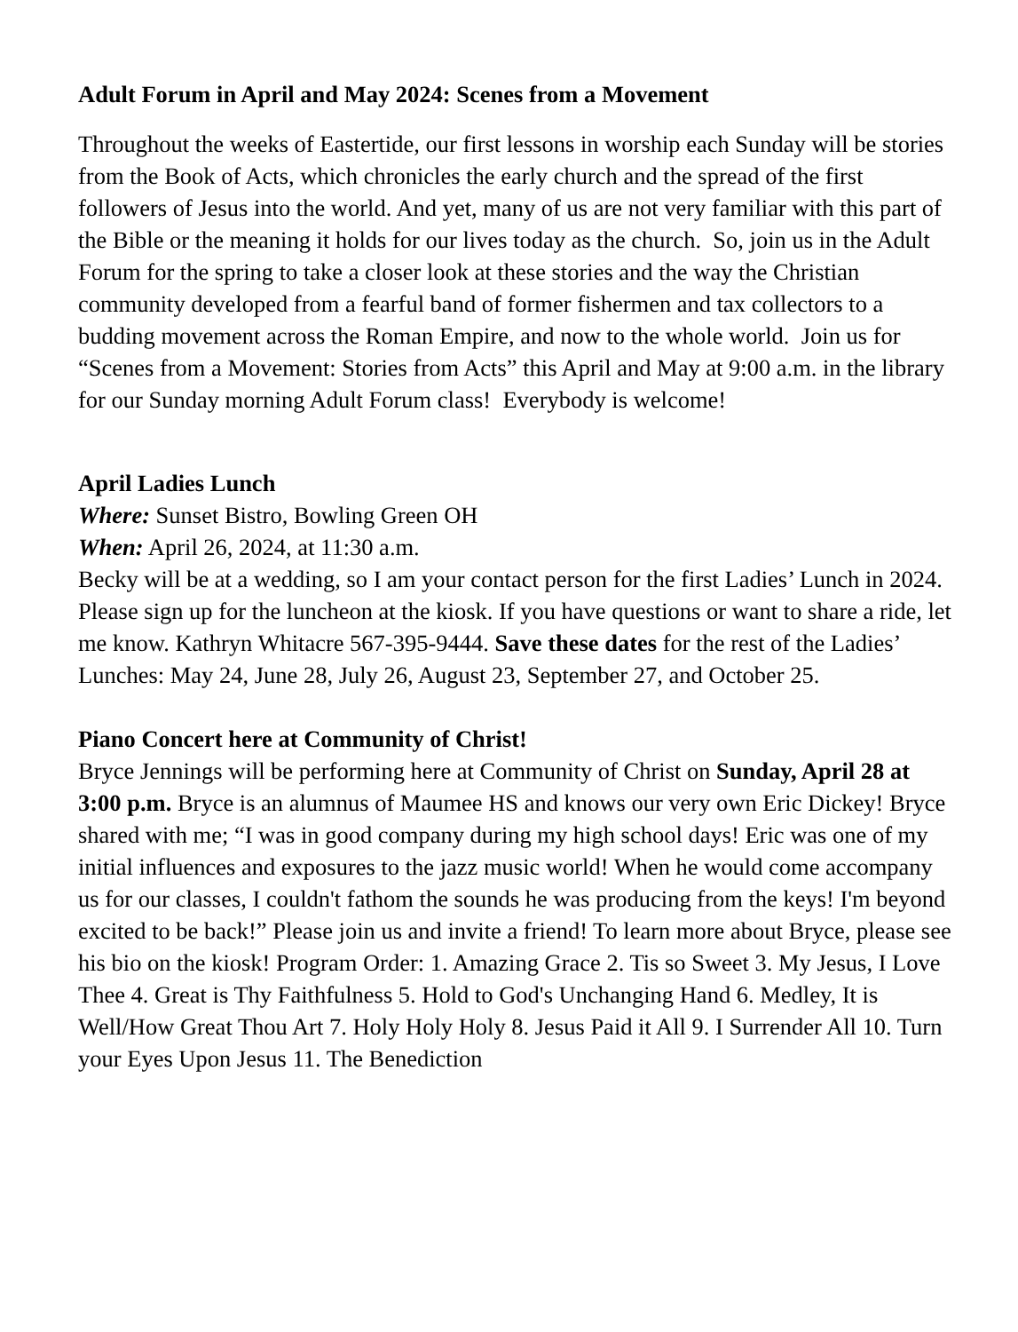Adult Forum in April and May 2024: Scenes from a Movement
Throughout the weeks of Eastertide, our first lessons in worship each Sunday will be stories from the Book of Acts, which chronicles the early church and the spread of the first followers of Jesus into the world. And yet, many of us are not very familiar with this part of the Bible or the meaning it holds for our lives today as the church. So, join us in the Adult Forum for the spring to take a closer look at these stories and the way the Christian community developed from a fearful band of former fishermen and tax collectors to a budding movement across the Roman Empire, and now to the whole world. Join us for “Scenes from a Movement: Stories from Acts” this April and May at 9:00 a.m. in the library for our Sunday morning Adult Forum class! Everybody is welcome!
April Ladies Lunch
Where: Sunset Bistro, Bowling Green OH
When: April 26, 2024, at 11:30 a.m.
Becky will be at a wedding, so I am your contact person for the first Ladies’ Lunch in 2024. Please sign up for the luncheon at the kiosk. If you have questions or want to share a ride, let me know. Kathryn Whitacre 567-395-9444. Save these dates for the rest of the Ladies’ Lunches: May 24, June 28, July 26, August 23, September 27, and October 25.
Piano Concert here at Community of Christ!
Bryce Jennings will be performing here at Community of Christ on Sunday, April 28 at 3:00 p.m. Bryce is an alumnus of Maumee HS and knows our very own Eric Dickey! Bryce shared with me; “I was in good company during my high school days! Eric was one of my initial influences and exposures to the jazz music world! When he would come accompany us for our classes, I couldn't fathom the sounds he was producing from the keys! I'm beyond excited to be back!” Please join us and invite a friend! To learn more about Bryce, please see his bio on the kiosk! Program Order: 1. Amazing Grace 2. Tis so Sweet 3. My Jesus, I Love Thee 4. Great is Thy Faithfulness 5. Hold to God's Unchanging Hand 6. Medley, It is Well/How Great Thou Art 7. Holy Holy Holy 8. Jesus Paid it All 9. I Surrender All 10. Turn your Eyes Upon Jesus 11. The Benediction